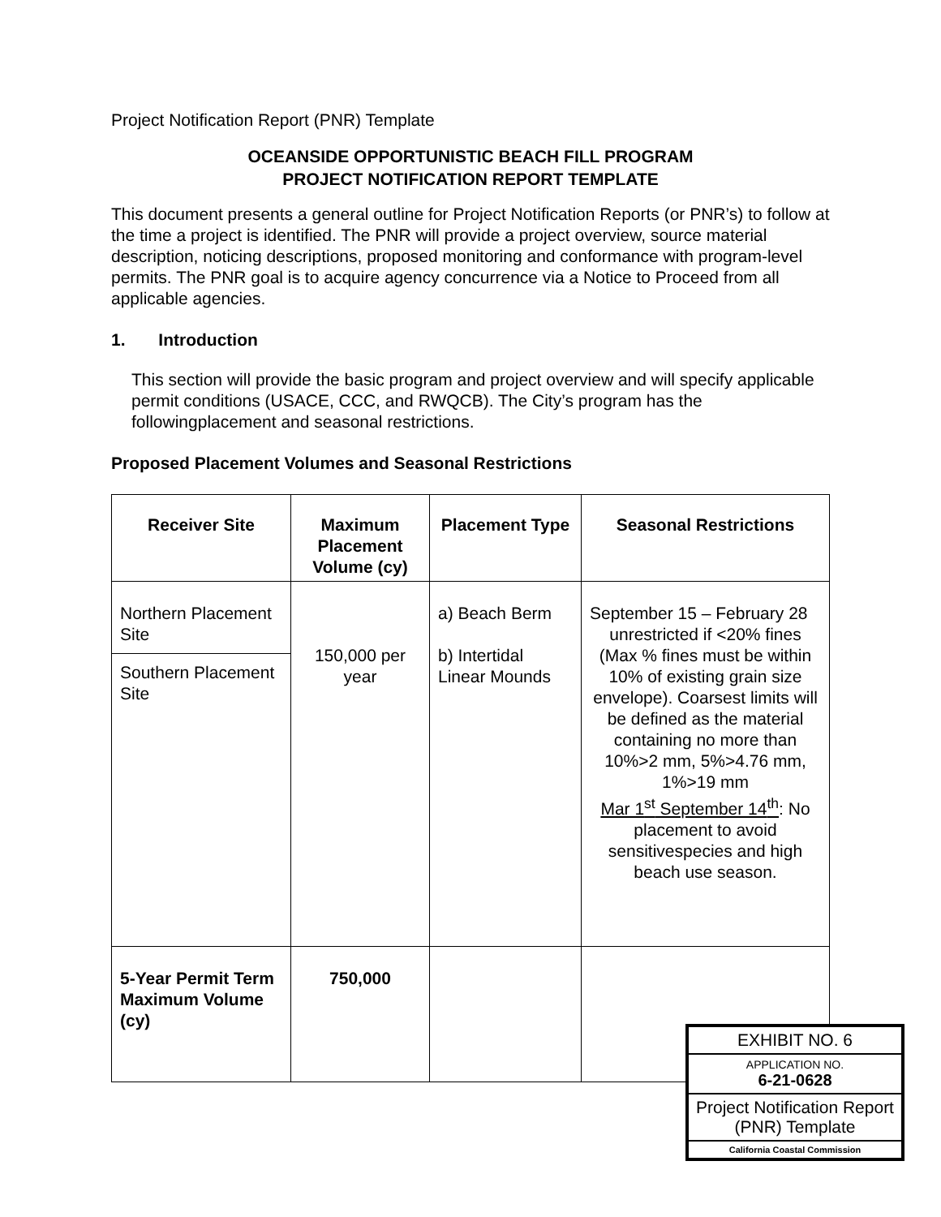Project Notification Report (PNR) Template
OCEANSIDE OPPORTUNISTIC BEACH FILL PROGRAM
PROJECT NOTIFICATION REPORT TEMPLATE
This document presents a general outline for Project Notification Reports (or PNR’s) to follow at the time a project is identified. The PNR will provide a project overview, source material description, noticing descriptions, proposed monitoring and conformance with program-level permits. The PNR goal is to acquire agency concurrence via a Notice to Proceed from all applicable agencies.
1. Introduction
This section will provide the basic program and project overview and will specify applicable permit conditions (USACE, CCC, and RWQCB). The City’s program has the followingplacement and seasonal restrictions.
Proposed Placement Volumes and Seasonal Restrictions
| Receiver Site | Maximum Placement Volume (cy) | Placement Type | Seasonal Restrictions |
| --- | --- | --- | --- |
| Northern Placement Site | 150,000 per year | a) Beach Berm b) Intertidal Linear Mounds | September 15 – February 28 unrestricted if <20% fines (Max % fines must be within 10% of existing grain size envelope). Coarsest limits will be defined as the material containing no more than 10%>2 mm, 5%>4.76 mm, 1%>19 mm Mar 1<sup>st</sup> September 14<sup>th</sup> : No placement to avoid sensitivespecies and high beach use season. |
| Southern Placement Site | | | |
| 5-Year Permit Term Maximum Volume (cy) | 750,000 | | |
EXHIBIT NO. 6
APPLICATION NO.
6-21-0628
Project Notification Report (PNR) Template
California Coastal Commission